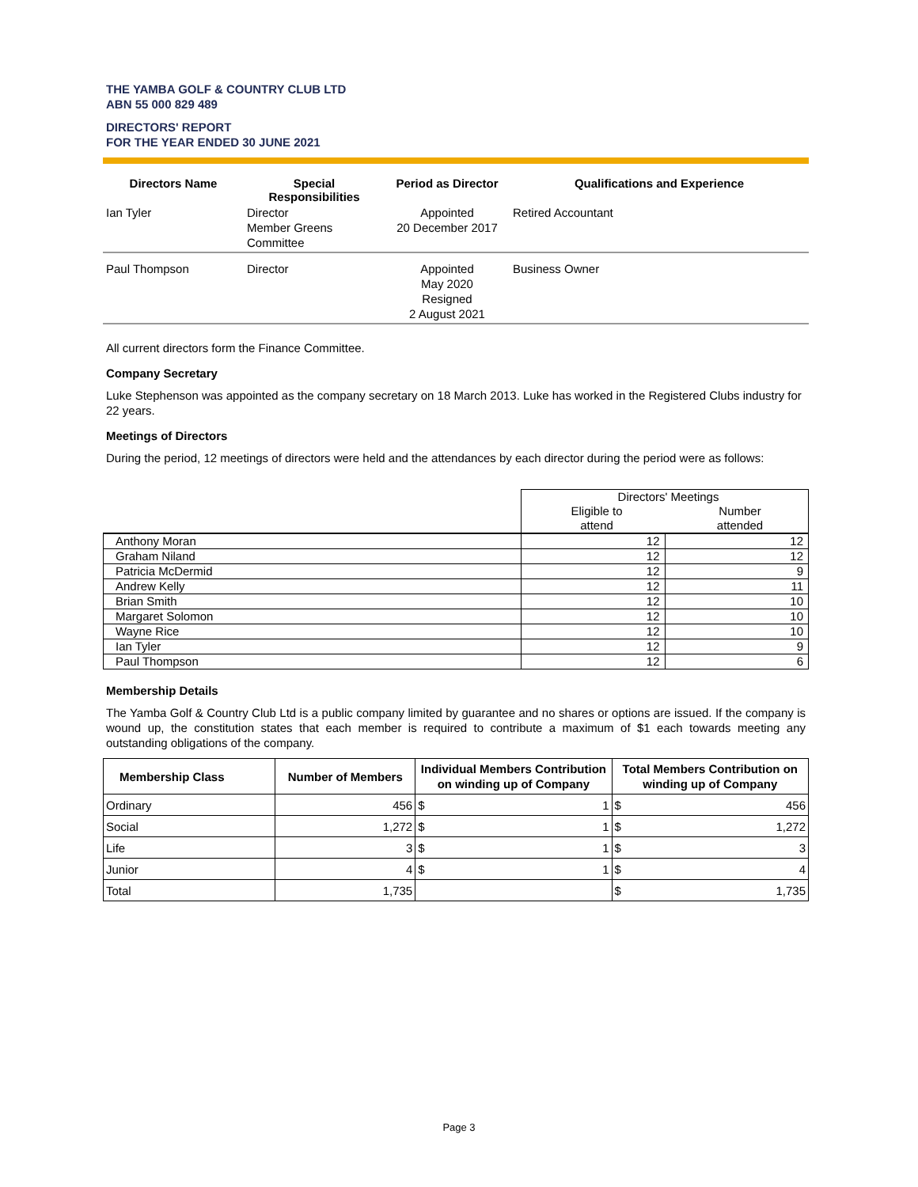THE YAMBA GOLF & COUNTRY CLUB LTD
ABN 55 000 829 489
DIRECTORS' REPORT
FOR THE YEAR ENDED 30 JUNE 2021
| Directors Name | Special Responsibilities | Period as Director | Qualifications and Experience |
| --- | --- | --- | --- |
| Ian Tyler | Director Member Greens Committee | Appointed 20 December 2017 | Retired Accountant |
| Paul Thompson | Director | Appointed May 2020 Resigned 2 August 2021 | Business Owner |
All current directors form the Finance Committee.
Company Secretary
Luke Stephenson was appointed as the company secretary on 18 March 2013. Luke has worked in the Registered Clubs industry for 22 years.
Meetings of Directors
During the period, 12 meetings of directors were held and the attendances by each director during the period were as follows:
| | Directors' Meetings | |
| | Eligible to attend | Number attended |
| Anthony Moran | 12 | 12 |
| Graham Niland | 12 | 12 |
| Patricia McDermid | 12 | 9 |
| Andrew Kelly | 12 | 11 |
| Brian Smith | 12 | 10 |
| Margaret Solomon | 12 | 10 |
| Wayne Rice | 12 | 10 |
| Ian Tyler | 12 | 9 |
| Paul Thompson | 12 | 6 |
Membership Details
The Yamba Golf & Country Club Ltd is a public company limited by guarantee and no shares or options are issued. If the company is wound up, the constitution states that each member is required to contribute a maximum of $1 each towards meeting any outstanding obligations of the company.
| Membership Class | Number of Members | Individual Members Contribution on winding up of Company | | Total Members Contribution on winding up of Company | |
| --- | --- | --- | --- | --- | --- |
| Ordinary | 456 | $ | 1 | $ | 456 |
| Social | 1,272 | $ | 1 | $ | 1,272 |
| Life | 3 | $ | 1 | $ | 3 |
| Junior | 4 | $ | 1 | $ | 4 |
| Total | 1,735 | | | $ | 1,735 |
Page 3